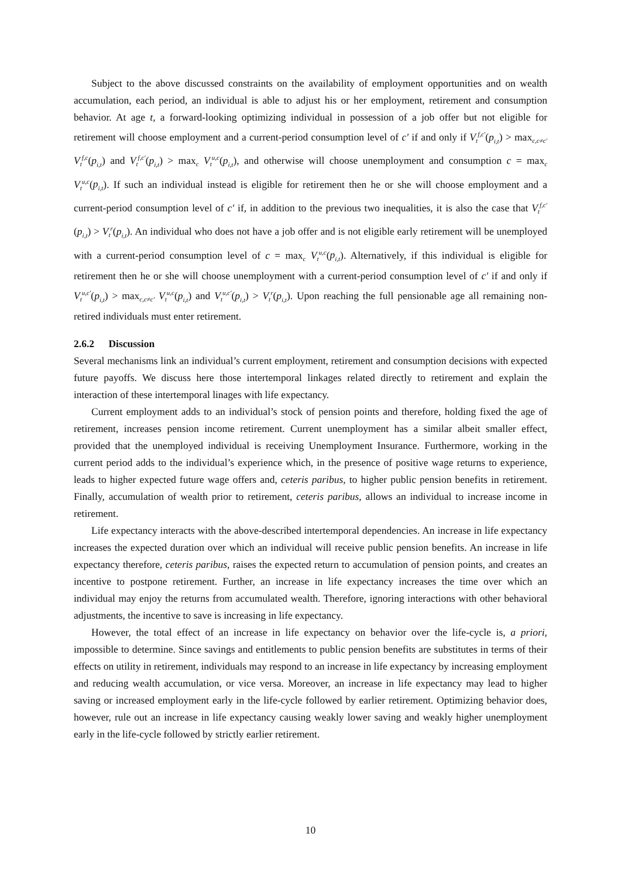Subject to the above discussed constraints on the availability of employment opportunities and on wealth accumulation, each period, an individual is able to adjust his or her employment, retirement and consumption behavior. At age t, a forward-looking optimizing individual in possession of a job offer but not eligible for retirement will choose employment and a current-period consumption level of c′ if and only if V<sub>t</sub><sup>f,c′</sup>(p<sub>i,t</sub>) > max<sub>c,c≠c′</sub> V<sub>t</sub><sup>f,c</sup>(p<sub>i,t</sub>) and V<sub>t</sub><sup>f,c′</sup>(p<sub>i,t</sub>) > max<sub>c</sub> V<sub>t</sub><sup>u,c</sup>(p<sub>i,t</sub>), and otherwise will choose unemployment and consumption c = max<sub>c</sub> V<sub>t</sub><sup>u,c</sup>(p<sub>i,t</sub>). If such an individual instead is eligible for retirement then he or she will choose employment and a current-period consumption level of c′ if, in addition to the previous two inequalities, it is also the case that V<sub>t</sub><sup>f,c′</sup>(p<sub>i,t</sub>) > V<sub>t</sub><sup>r</sup>(p<sub>i,t</sub>). An individual who does not have a job offer and is not eligible early retirement will be unemployed with a current-period consumption level of c = max<sub>c</sub> V<sub>t</sub><sup>u,c</sup>(p<sub>i,t</sub>). Alternatively, if this individual is eligible for retirement then he or she will choose unemployment with a current-period consumption level of c′ if and only if V<sub>t</sub><sup>u,c′</sup>(p<sub>i,t</sub>) > max<sub>c,c≠c′</sub> V<sub>t</sub><sup>u,c</sup>(p<sub>i,t</sub>) and V<sub>t</sub><sup>u,c′</sup>(p<sub>i,t</sub>) > V<sub>t</sub><sup>r</sup>(p<sub>i,t</sub>). Upon reaching the full pensionable age all remaining non-retired individuals must enter retirement.
2.6.2 Discussion
Several mechanisms link an individual’s current employment, retirement and consumption decisions with expected future payoffs. We discuss here those intertemporal linkages related directly to retirement and explain the interaction of these intertemporal linages with life expectancy.
Current employment adds to an individual’s stock of pension points and therefore, holding fixed the age of retirement, increases pension income retirement. Current unemployment has a similar albeit smaller effect, provided that the unemployed individual is receiving Unemployment Insurance. Furthermore, working in the current period adds to the individual’s experience which, in the presence of positive wage returns to experience, leads to higher expected future wage offers and, ceteris paribus, to higher public pension benefits in retirement. Finally, accumulation of wealth prior to retirement, ceteris paribus, allows an individual to increase income in retirement.
Life expectancy interacts with the above-described intertemporal dependencies. An increase in life expectancy increases the expected duration over which an individual will receive public pension benefits. An increase in life expectancy therefore, ceteris paribus, raises the expected return to accumulation of pension points, and creates an incentive to postpone retirement. Further, an increase in life expectancy increases the time over which an individual may enjoy the returns from accumulated wealth. Therefore, ignoring interactions with other behavioral adjustments, the incentive to save is increasing in life expectancy.
However, the total effect of an increase in life expectancy on behavior over the life-cycle is, a priori, impossible to determine. Since savings and entitlements to public pension benefits are substitutes in terms of their effects on utility in retirement, individuals may respond to an increase in life expectancy by increasing employment and reducing wealth accumulation, or vice versa. Moreover, an increase in life expectancy may lead to higher saving or increased employment early in the life-cycle followed by earlier retirement. Optimizing behavior does, however, rule out an increase in life expectancy causing weakly lower saving and weakly higher unemployment early in the life-cycle followed by strictly earlier retirement.
10